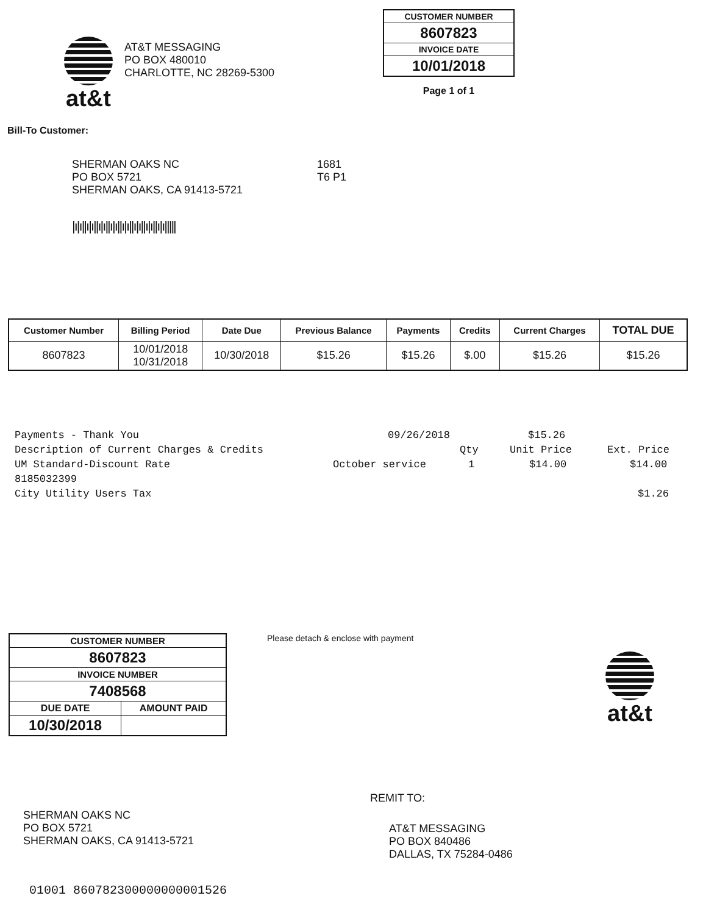at&t
AT&T MESSAGING
PO BOX 480010
CHARLOTTE, NC 28269-5300
| CUSTOMER NUMBER |
| --- |
| 8607823 |
| INVOICE DATE |
| 10/01/2018 |
Page 1 of 1
Bill-To Customer:
SHERMAN OAKS NC
PO BOX 5721
SHERMAN OAKS, CA 91413-5721
1681
T6 P1
|ı|ı||ı|ı||ı|ı||ı|ı||ı|ı||ı|ı||ı|ı||ı|ı|||||
| Customer Number | Billing Period | Date Due | Previous Balance | Payments | Credits | Current Charges | TOTAL DUE |
| --- | --- | --- | --- | --- | --- | --- | --- |
| 8607823 | 10/01/2018 10/31/2018 | 10/30/2018 | $15.26 | $15.26 | $.00 | $15.26 | $15.26 |
Payments - Thank You 09/26/2018 $15.26
Description of Current Charges & Credits Qty Unit Price Ext. Price
UM Standard-Discount Rate October service 1 $14.00 $14.00
8185032399
City Utility Users Tax $1.26
| CUSTOMER NUMBER | |
| --- | --- |
| 8607823 | |
| INVOICE NUMBER | |
| 7408568 | |
| DUE DATE | AMOUNT PAID |
| 10/30/2018 | |
Please detach & enclose with payment
at&t
REMIT TO:
SHERMAN OAKS NC
PO BOX 5721
SHERMAN OAKS, CA 91413-5721
AT&T MESSAGING
PO BOX 840486
DALLAS, TX 75284-0486
01001 860782300000000001526